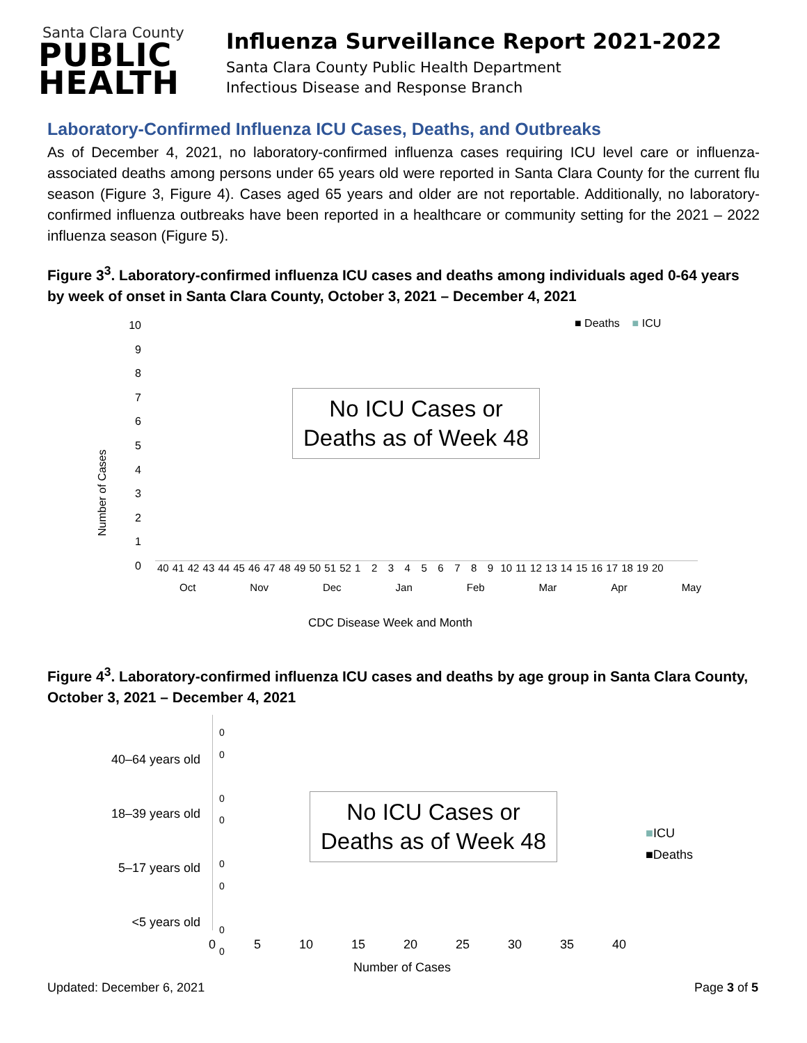Santa Clara County
PUBLIC
HEALTH
Influenza Surveillance Report 2021-2022
Santa Clara County Public Health Department
Infectious Disease and Response Branch
Laboratory-Confirmed Influenza ICU Cases, Deaths, and Outbreaks
As of December 4, 2021, no laboratory-confirmed influenza cases requiring ICU level care or influenza-associated deaths among persons under 65 years old were reported in Santa Clara County for the current flu season (Figure 3, Figure 4). Cases aged 65 years and older are not reportable. Additionally, no laboratory-confirmed influenza outbreaks have been reported in a healthcare or community setting for the 2021 – 2022 influenza season (Figure 5).
Figure 3<sup>3</sup>. Laboratory-confirmed influenza ICU cases and deaths among individuals aged 0-64 years by week of onset in Santa Clara County, October 3, 2021 – December 4, 2021
10
9
8
7
6
5
4
3
2
1
0
Number of Cases
■ Deaths ■ ICU
No ICU Cases or
Deaths as of Week 48
40 41 42 43 44 45 46 47 48 49 50 51 52 1 2 3 4 5 6 7 8 9 10 11 12 13 14 15 16 17 18 19 20
Oct Nov Dec Jan Feb Mar Apr May
CDC Disease Week and Month
Figure 4<sup>3</sup>. Laboratory-confirmed influenza ICU cases and deaths by age group in Santa Clara County, October 3, 2021 – December 4, 2021
40–64 years old
18–39 years old
5–17 years old
<5 years old
0
0
0
0
0
0
0
0
No ICU Cases or
Deaths as of Week 48
■ICU
■Deaths
0 5 10 15 20 25 30 35 40
Number of Cases
Updated: December 6, 2021 Page 3 of 5